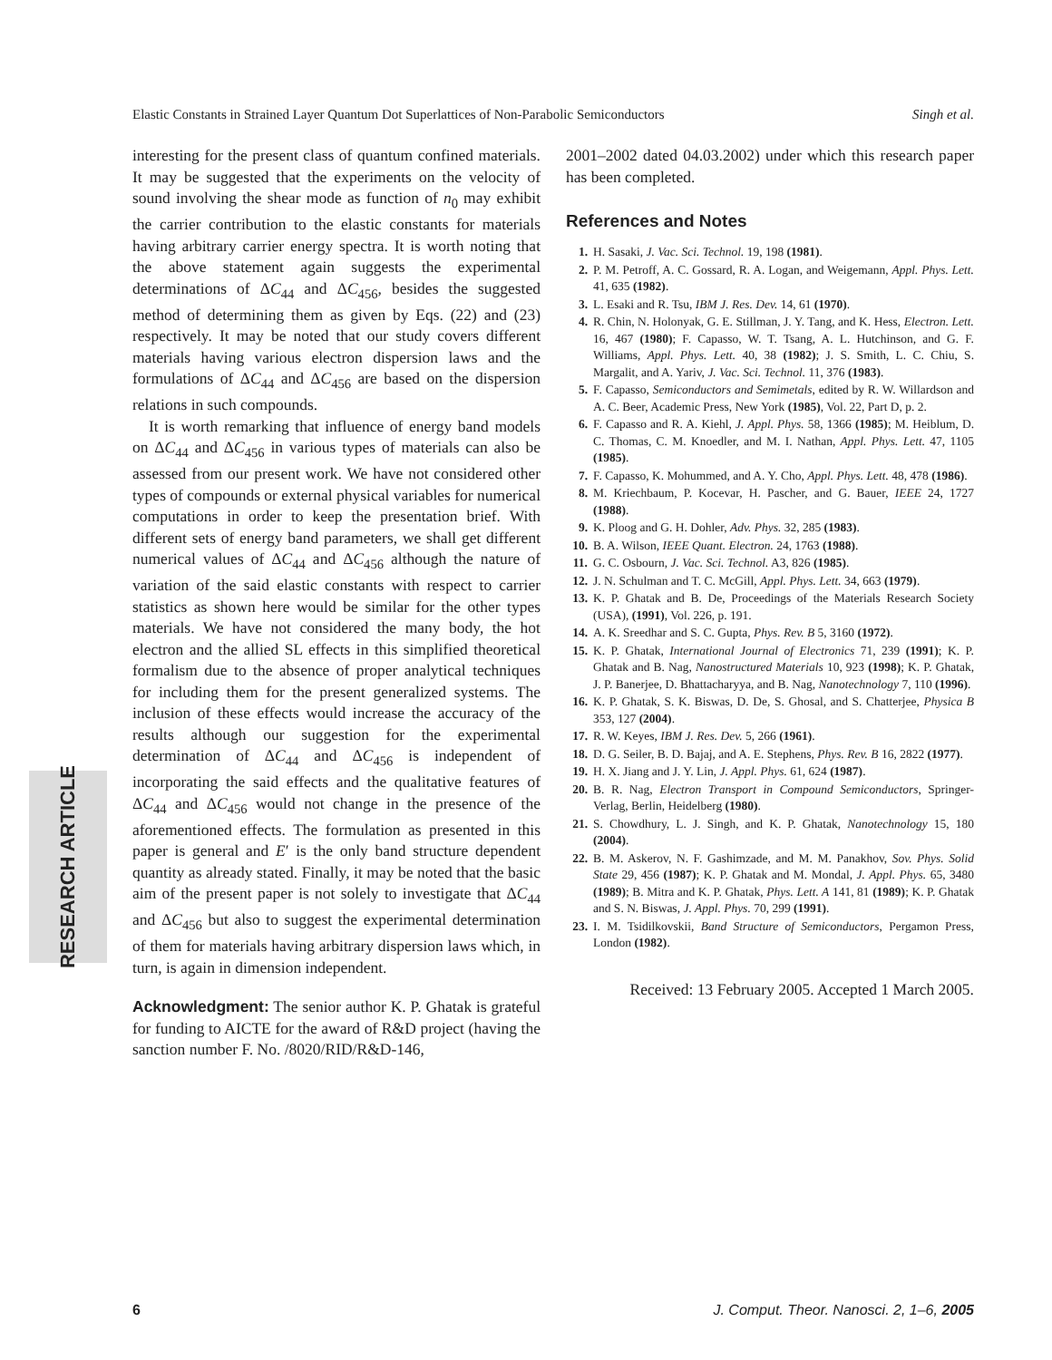Elastic Constants in Strained Layer Quantum Dot Superlattices of Non-Parabolic Semiconductors Singh et al.
interesting for the present class of quantum confined materials. It may be suggested that the experiments on the velocity of sound involving the shear mode as function of n<sub>0</sub> may exhibit the carrier contribution to the elastic constants for materials having arbitrary carrier energy spectra. It is worth noting that the above statement again suggests the experimental determinations of ΔC<sub>44</sub> and ΔC<sub>456</sub>, besides the suggested method of determining them as given by Eqs. (22) and (23) respectively. It may be noted that our study covers different materials having various electron dispersion laws and the formulations of ΔC<sub>44</sub> and ΔC<sub>456</sub> are based on the dispersion relations in such compounds.
It is worth remarking that influence of energy band models on ΔC<sub>44</sub> and ΔC<sub>456</sub> in various types of materials can also be assessed from our present work. We have not considered other types of compounds or external physical variables for numerical computations in order to keep the presentation brief. With different sets of energy band parameters, we shall get different numerical values of ΔC<sub>44</sub> and ΔC<sub>456</sub> although the nature of variation of the said elastic constants with respect to carrier statistics as shown here would be similar for the other types materials. We have not considered the many body, the hot electron and the allied SL effects in this simplified theoretical formalism due to the absence of proper analytical techniques for including them for the present generalized systems. The inclusion of these effects would increase the accuracy of the results although our suggestion for the experimental determination of ΔC<sub>44</sub> and ΔC<sub>456</sub> is independent of incorporating the said effects and the qualitative features of ΔC<sub>44</sub> and ΔC<sub>456</sub> would not change in the presence of the aforementioned effects. The formulation as presented in this paper is general and E′ is the only band structure dependent quantity as already stated. Finally, it may be noted that the basic aim of the present paper is not solely to investigate that ΔC<sub>44</sub> and ΔC<sub>456</sub> but also to suggest the experimental determination of them for materials having arbitrary dispersion laws which, in turn, is again in dimension independent.
Acknowledgment: The senior author K. P. Ghatak is grateful for funding to AICTE for the award of R&D project (having the sanction number F. No. /8020/RID/R&D-146,
2001–2002 dated 04.03.2002) under which this research paper has been completed.
References and Notes
1. H. Sasaki, J. Vac. Sci. Technol. 19, 198 (1981).
2. P. M. Petroff, A. C. Gossard, R. A. Logan, and Weigemann, Appl. Phys. Lett. 41, 635 (1982).
3. L. Esaki and R. Tsu, IBM J. Res. Dev. 14, 61 (1970).
4. R. Chin, N. Holonyak, G. E. Stillman, J. Y. Tang, and K. Hess, Electron. Lett. 16, 467 (1980); F. Capasso, W. T. Tsang, A. L. Hutchinson, and G. F. Williams, Appl. Phys. Lett. 40, 38 (1982); J. S. Smith, L. C. Chiu, S. Margalit, and A. Yariv, J. Vac. Sci. Technol. 11, 376 (1983).
5. F. Capasso, Semiconductors and Semimetals, edited by R. W. Willardson and A. C. Beer, Academic Press, New York (1985), Vol. 22, Part D, p. 2.
6. F. Capasso and R. A. Kiehl, J. Appl. Phys. 58, 1366 (1985); M. Heiblum, D. C. Thomas, C. M. Knoedler, and M. I. Nathan, Appl. Phys. Lett. 47, 1105 (1985).
7. F. Capasso, K. Mohummed, and A. Y. Cho, Appl. Phys. Lett. 48, 478 (1986).
8. M. Kriechbaum, P. Kocevar, H. Pascher, and G. Bauer, IEEE 24, 1727 (1988).
9. K. Ploog and G. H. Dohler, Adv. Phys. 32, 285 (1983).
10. B. A. Wilson, IEEE Quant. Electron. 24, 1763 (1988).
11. G. C. Osbourn, J. Vac. Sci. Technol. A3, 826 (1985).
12. J. N. Schulman and T. C. McGill, Appl. Phys. Lett. 34, 663 (1979).
13. K. P. Ghatak and B. De, Proceedings of the Materials Research Society (USA), (1991), Vol. 226, p. 191.
14. A. K. Sreedhar and S. C. Gupta, Phys. Rev. B 5, 3160 (1972).
15. K. P. Ghatak, International Journal of Electronics 71, 239 (1991); K. P. Ghatak and B. Nag, Nanostructured Materials 10, 923 (1998); K. P. Ghatak, J. P. Banerjee, D. Bhattacharyya, and B. Nag, Nanotechnology 7, 110 (1996).
16. K. P. Ghatak, S. K. Biswas, D. De, S. Ghosal, and S. Chatterjee, Physica B 353, 127 (2004).
17. R. W. Keyes, IBM J. Res. Dev. 5, 266 (1961).
18. D. G. Seiler, B. D. Bajaj, and A. E. Stephens, Phys. Rev. B 16, 2822 (1977).
19. H. X. Jiang and J. Y. Lin, J. Appl. Phys. 61, 624 (1987).
20. B. R. Nag, Electron Transport in Compound Semiconductors, Springer-Verlag, Berlin, Heidelberg (1980).
21. S. Chowdhury, L. J. Singh, and K. P. Ghatak, Nanotechnology 15, 180 (2004).
22. B. M. Askerov, N. F. Gashimzade, and M. M. Panakhov, Sov. Phys. Solid State 29, 456 (1987); K. P. Ghatak and M. Mondal, J. Appl. Phys. 65, 3480 (1989); B. Mitra and K. P. Ghatak, Phys. Lett. A 141, 81 (1989); K. P. Ghatak and S. N. Biswas, J. Appl. Phys. 70, 299 (1991).
23. I. M. Tsidilkovskii, Band Structure of Semiconductors, Pergamon Press, London (1982).
Received: 13 February 2005. Accepted 1 March 2005.
RESEARCH ARTICLE
6 J. Comput. Theor. Nanosci. 2, 1–6, 2005